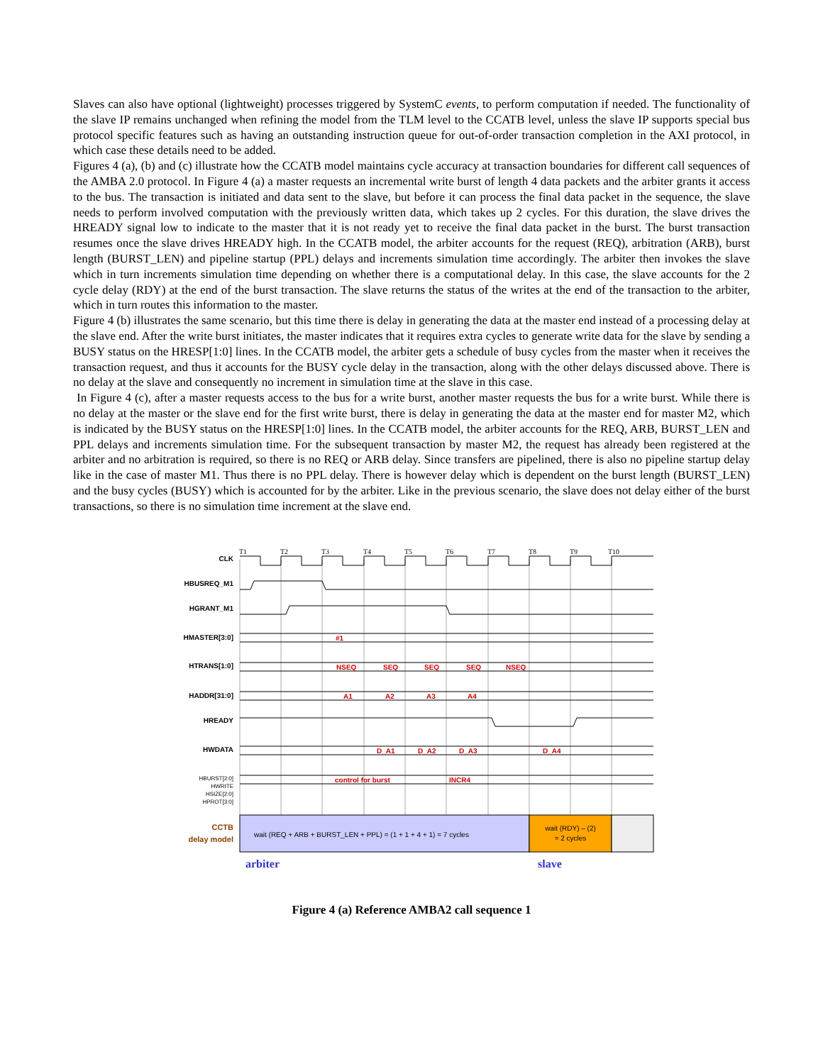Slaves can also have optional (lightweight) processes triggered by SystemC events, to perform computation if needed. The functionality of the slave IP remains unchanged when refining the model from the TLM level to the CCATB level, unless the slave IP supports special bus protocol specific features such as having an outstanding instruction queue for out-of-order transaction completion in the AXI protocol, in which case these details need to be added.
Figures 4 (a), (b) and (c) illustrate how the CCATB model maintains cycle accuracy at transaction boundaries for different call sequences of the AMBA 2.0 protocol. In Figure 4 (a) a master requests an incremental write burst of length 4 data packets and the arbiter grants it access to the bus. The transaction is initiated and data sent to the slave, but before it can process the final data packet in the sequence, the slave needs to perform involved computation with the previously written data, which takes up 2 cycles. For this duration, the slave drives the HREADY signal low to indicate to the master that it is not ready yet to receive the final data packet in the burst. The burst transaction resumes once the slave drives HREADY high. In the CCATB model, the arbiter accounts for the request (REQ), arbitration (ARB), burst length (BURST_LEN) and pipeline startup (PPL) delays and increments simulation time accordingly. The arbiter then invokes the slave which in turn increments simulation time depending on whether there is a computational delay. In this case, the slave accounts for the 2 cycle delay (RDY) at the end of the burst transaction. The slave returns the status of the writes at the end of the transaction to the arbiter, which in turn routes this information to the master.
Figure 4 (b) illustrates the same scenario, but this time there is delay in generating the data at the master end instead of a processing delay at the slave end. After the write burst initiates, the master indicates that it requires extra cycles to generate write data for the slave by sending a BUSY status on the HRESP[1:0] lines. In the CCATB model, the arbiter gets a schedule of busy cycles from the master when it receives the transaction request, and thus it accounts for the BUSY cycle delay in the transaction, along with the other delays discussed above. There is no delay at the slave and consequently no increment in simulation time at the slave in this case.
In Figure 4 (c), after a master requests access to the bus for a write burst, another master requests the bus for a write burst. While there is no delay at the master or the slave end for the first write burst, there is delay in generating the data at the master end for master M2, which is indicated by the BUSY status on the HRESP[1:0] lines. In the CCATB model, the arbiter accounts for the REQ, ARB, BURST_LEN and PPL delays and increments simulation time. For the subsequent transaction by master M2, the request has already been registered at the arbiter and no arbitration is required, so there is no REQ or ARB delay. Since transfers are pipelined, there is also no pipeline startup delay like in the case of master M1. Thus there is no PPL delay. There is however delay which is dependent on the burst length (BURST_LEN) and the busy cycles (BUSY) which is accounted for by the arbiter. Like in the previous scenario, the slave does not delay either of the burst transactions, so there is no simulation time increment at the slave end.
T1
T2
T3
T4
T5
T6
T7
T8
T9
T10
CLK
HBUSREQ_M1
HGRANT_M1
HMASTER[3:0]
HTRANS[1:0]
HADDR[31:0]
HREADY
HWDATA
HBURST[2:0]
HWRITE
HSIZE[2:0]
HPROT[3:0]
#1
NSEQ
SEQ
SEQ
SEQ
NSEQ
A1
A2
A3
A4
D_A1
D_A2
D_A3
D_A4
control for burst
INCR4
wait (REQ + ARB + BURST_LEN + PPL) = (1 + 1 + 4 + 1) = 7 cycles
wait (RDY) – (2)
= 2 cycles
CCTB
delay model
arbiter
slave
Figure 4 (a) Reference AMBA2 call sequence 1